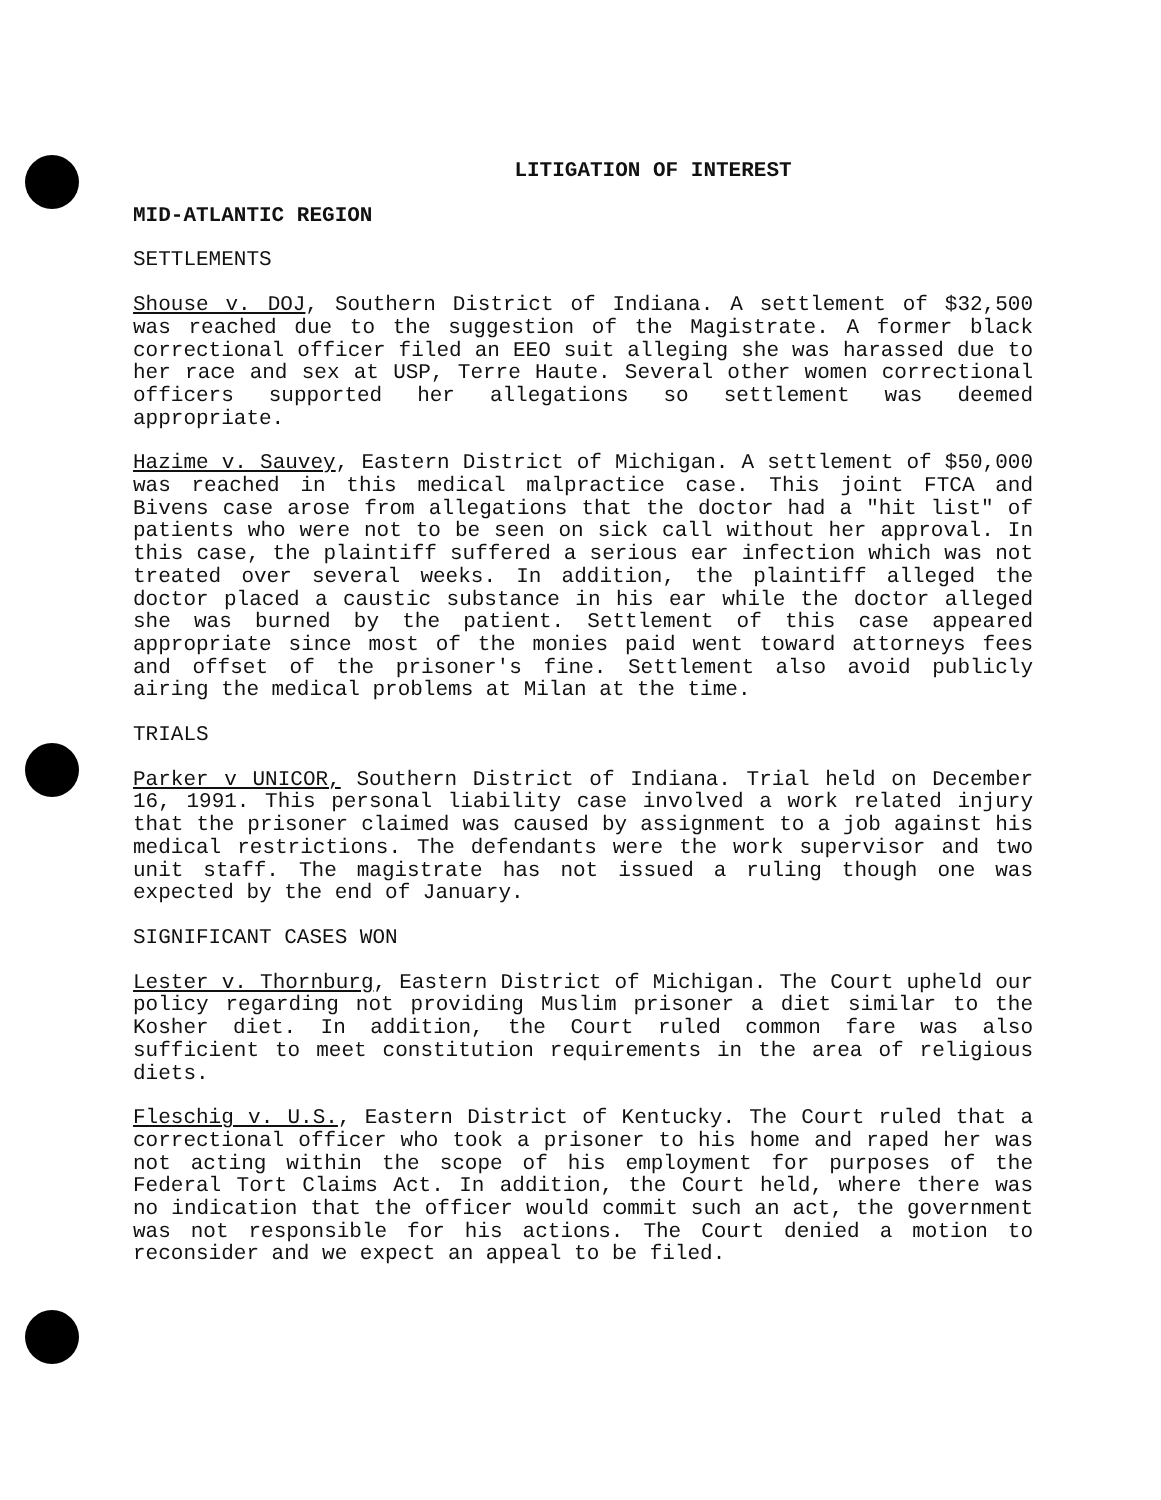LITIGATION OF INTEREST
MID-ATLANTIC REGION
SETTLEMENTS
Shouse v. DOJ, Southern District of Indiana. A settlement of $32,500 was reached due to the suggestion of the Magistrate. A former black correctional officer filed an EEO suit alleging she was harassed due to her race and sex at USP, Terre Haute. Several other women correctional officers supported her allegations so settlement was deemed appropriate.
Hazime v. Sauvey, Eastern District of Michigan. A settlement of $50,000 was reached in this medical malpractice case. This joint FTCA and Bivens case arose from allegations that the doctor had a "hit list" of patients who were not to be seen on sick call without her approval. In this case, the plaintiff suffered a serious ear infection which was not treated over several weeks. In addition, the plaintiff alleged the doctor placed a caustic substance in his ear while the doctor alleged she was burned by the patient. Settlement of this case appeared appropriate since most of the monies paid went toward attorneys fees and offset of the prisoner's fine. Settlement also avoid publicly airing the medical problems at Milan at the time.
TRIALS
Parker v UNICOR, Southern District of Indiana. Trial held on December 16, 1991. This personal liability case involved a work related injury that the prisoner claimed was caused by assignment to a job against his medical restrictions. The defendants were the work supervisor and two unit staff. The magistrate has not issued a ruling though one was expected by the end of January.
SIGNIFICANT CASES WON
Lester v. Thornburg, Eastern District of Michigan. The Court upheld our policy regarding not providing Muslim prisoner a diet similar to the Kosher diet. In addition, the Court ruled common fare was also sufficient to meet constitution requirements in the area of religious diets.
Fleschig v. U.S., Eastern District of Kentucky. The Court ruled that a correctional officer who took a prisoner to his home and raped her was not acting within the scope of his employment for purposes of the Federal Tort Claims Act. In addition, the Court held, where there was no indication that the officer would commit such an act, the government was not responsible for his actions. The Court denied a motion to reconsider and we expect an appeal to be filed.